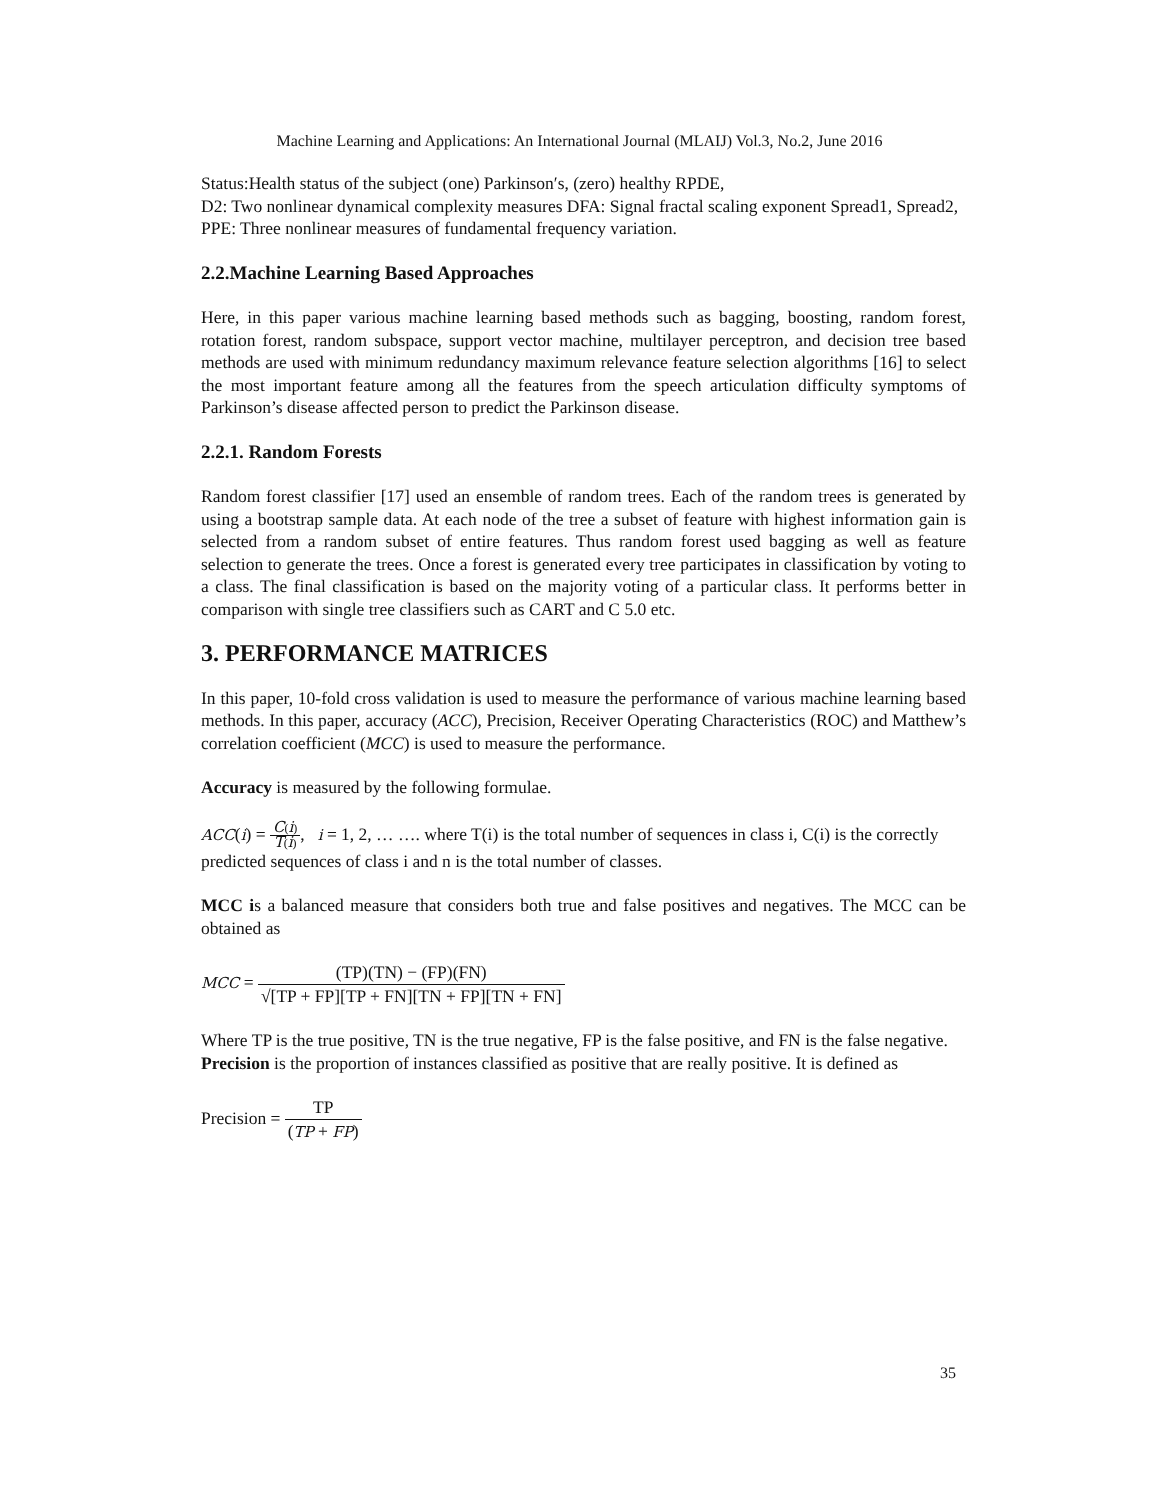Machine Learning and Applications: An International Journal (MLAIJ) Vol.3, No.2, June 2016
Status:Health status of the subject (one) Parkinson′s, (zero) healthy RPDE,
D2: Two nonlinear dynamical complexity measures DFA: Signal fractal scaling exponent Spread1, Spread2, PPE: Three nonlinear measures of fundamental frequency variation.
2.2.Machine Learning Based Approaches
Here, in this paper various machine learning based methods such as bagging, boosting, random forest, rotation forest, random subspace, support vector machine, multilayer perceptron, and decision tree based methods are used with minimum redundancy maximum relevance feature selection algorithms [16] to select the most important feature among all the features from the speech articulation difficulty symptoms of Parkinson’s disease affected person to predict the Parkinson disease.
2.2.1. Random Forests
Random forest classifier [17] used an ensemble of random trees. Each of the random trees is generated by using a bootstrap sample data. At each node of the tree a subset of feature with highest information gain is selected from a random subset of entire features. Thus random forest used bagging as well as feature selection to generate the trees. Once a forest is generated every tree participates in classification by voting to a class. The final classification is based on the majority voting of a particular class. It performs better in comparison with single tree classifiers such as CART and C 5.0 etc.
3. PERFORMANCE MATRICES
In this paper, 10-fold cross validation is used to measure the performance of various machine learning based methods. In this paper, accuracy (ACC), Precision, Receiver Operating Characteristics (ROC) and Matthew’s correlation coefficient (MCC) is used to measure the performance.
Accuracy is measured by the following formulae.
ACC(i) = C(i) T(i), i = 1, 2, … …. where T(i) is the total number of sequences in class i, C(i) is the correctly predicted sequences of class i and n is the total number of classes.
MCC is a balanced measure that considers both true and false positives and negatives. The MCC can be obtained as
MCC = (TP)(TN) − (FP)(FN) √[TP + FP][TP + FN][TN + FP][TN + FN]
Where TP is the true positive, TN is the true negative, FP is the false positive, and FN is the false negative.
Precision is the proportion of instances classified as positive that are really positive. It is defined as
Precision = TP (TP + FP)
35